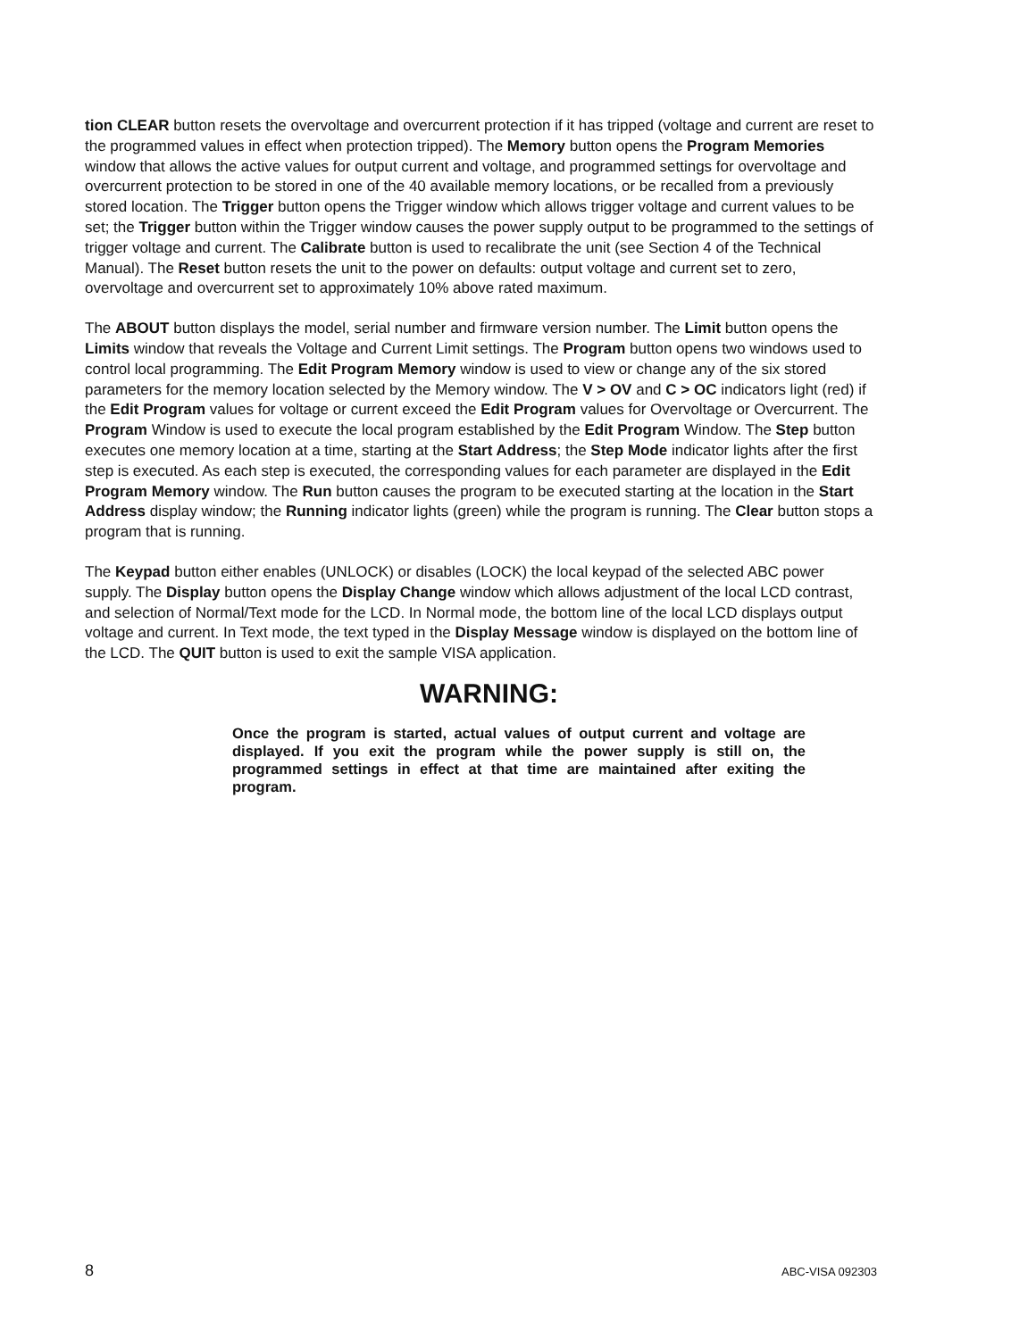tion CLEAR button resets the overvoltage and overcurrent protection if it has tripped (voltage and current are reset to the programmed values in effect when protection tripped). The Memory button opens the Program Memories window that allows the active values for output current and voltage, and programmed settings for overvoltage and overcurrent protection to be stored in one of the 40 available memory locations, or be recalled from a previously stored location. The Trigger button opens the Trigger window which allows trigger voltage and current values to be set; the Trigger button within the Trigger window causes the power supply output to be programmed to the settings of trigger voltage and current. The Calibrate button is used to recalibrate the unit (see Section 4 of the Technical Manual). The Reset button resets the unit to the power on defaults: output voltage and current set to zero, overvoltage and overcurrent set to approximately 10% above rated maximum.
The ABOUT button displays the model, serial number and firmware version number. The Limit button opens the Limits window that reveals the Voltage and Current Limit settings. The Program button opens two windows used to control local programming. The Edit Program Memory window is used to view or change any of the six stored parameters for the memory location selected by the Memory window. The V > OV and C > OC indicators light (red) if the Edit Program values for voltage or current exceed the Edit Program values for Overvoltage or Overcurrent. The Program Window is used to execute the local program established by the Edit Program Window. The Step button executes one memory location at a time, starting at the Start Address; the Step Mode indicator lights after the first step is executed. As each step is executed, the corresponding values for each parameter are displayed in the Edit Program Memory window. The Run button causes the program to be executed starting at the location in the Start Address display window; the Running indicator lights (green) while the program is running. The Clear button stops a program that is running.
The Keypad button either enables (UNLOCK) or disables (LOCK) the local keypad of the selected ABC power supply. The Display button opens the Display Change window which allows adjustment of the local LCD contrast, and selection of Normal/Text mode for the LCD. In Normal mode, the bottom line of the local LCD displays output voltage and current. In Text mode, the text typed in the Display Message window is displayed on the bottom line of the LCD. The QUIT button is used to exit the sample VISA application.
WARNING:
Once the program is started, actual values of output current and voltage are displayed. If you exit the program while the power supply is still on, the programmed settings in effect at that time are maintained after exiting the program.
8 ABC-VISA 092303